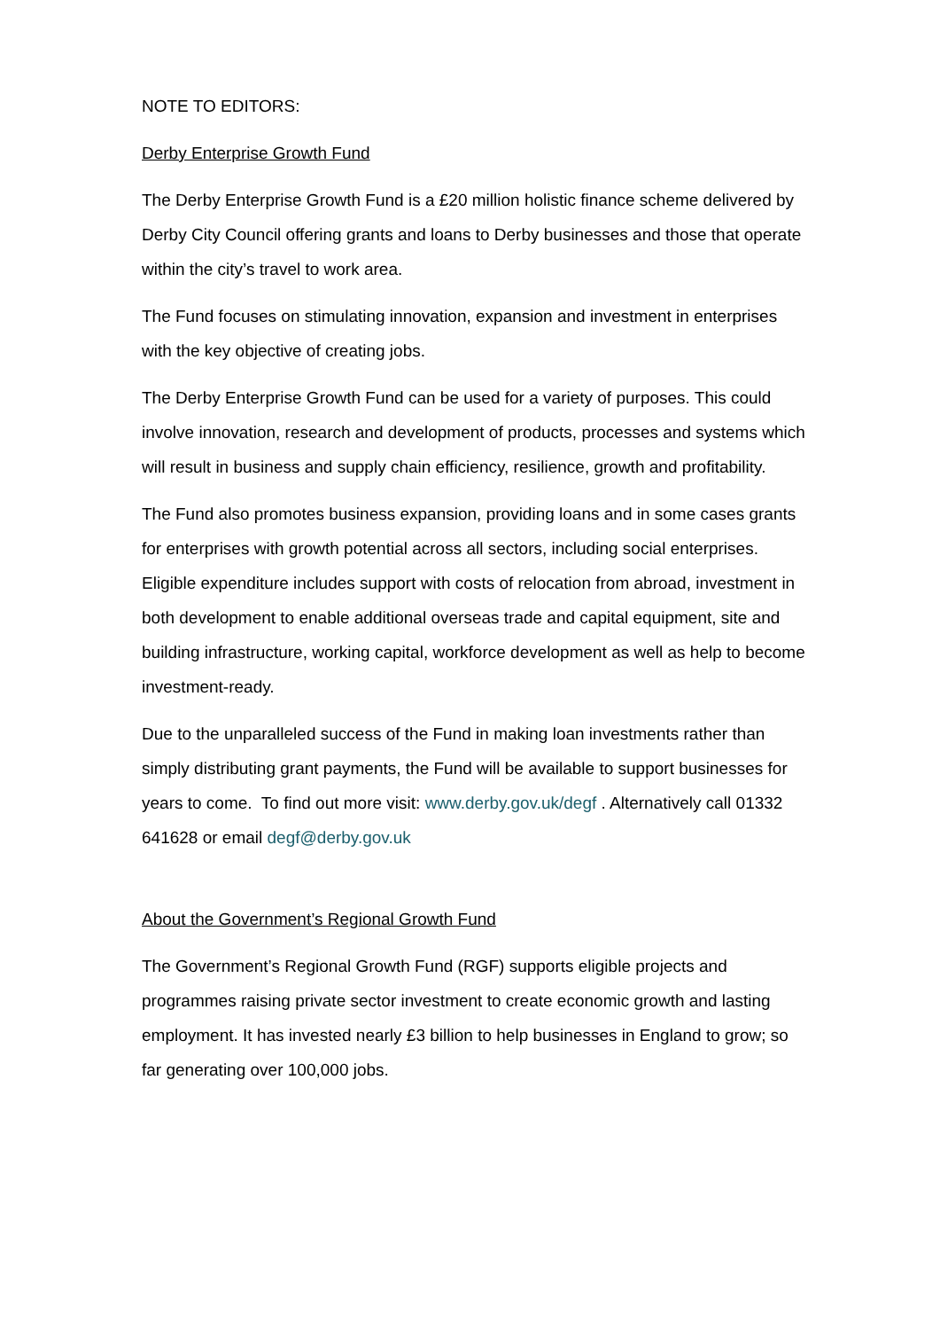NOTE TO EDITORS:
Derby Enterprise Growth Fund
The Derby Enterprise Growth Fund is a £20 million holistic finance scheme delivered by Derby City Council offering grants and loans to Derby businesses and those that operate within the city’s travel to work area.
The Fund focuses on stimulating innovation, expansion and investment in enterprises with the key objective of creating jobs.
The Derby Enterprise Growth Fund can be used for a variety of purposes. This could involve innovation, research and development of products, processes and systems which will result in business and supply chain efficiency, resilience, growth and profitability.
The Fund also promotes business expansion, providing loans and in some cases grants for enterprises with growth potential across all sectors, including social enterprises. Eligible expenditure includes support with costs of relocation from abroad, investment in both development to enable additional overseas trade and capital equipment, site and building infrastructure, working capital, workforce development as well as help to become investment-ready.
Due to the unparalleled success of the Fund in making loan investments rather than simply distributing grant payments, the Fund will be available to support businesses for years to come. To find out more visit: www.derby.gov.uk/degf . Alternatively call 01332 641628 or email degf@derby.gov.uk
About the Government’s Regional Growth Fund
The Government’s Regional Growth Fund (RGF) supports eligible projects and programmes raising private sector investment to create economic growth and lasting employment. It has invested nearly £3 billion to help businesses in England to grow; so far generating over 100,000 jobs.